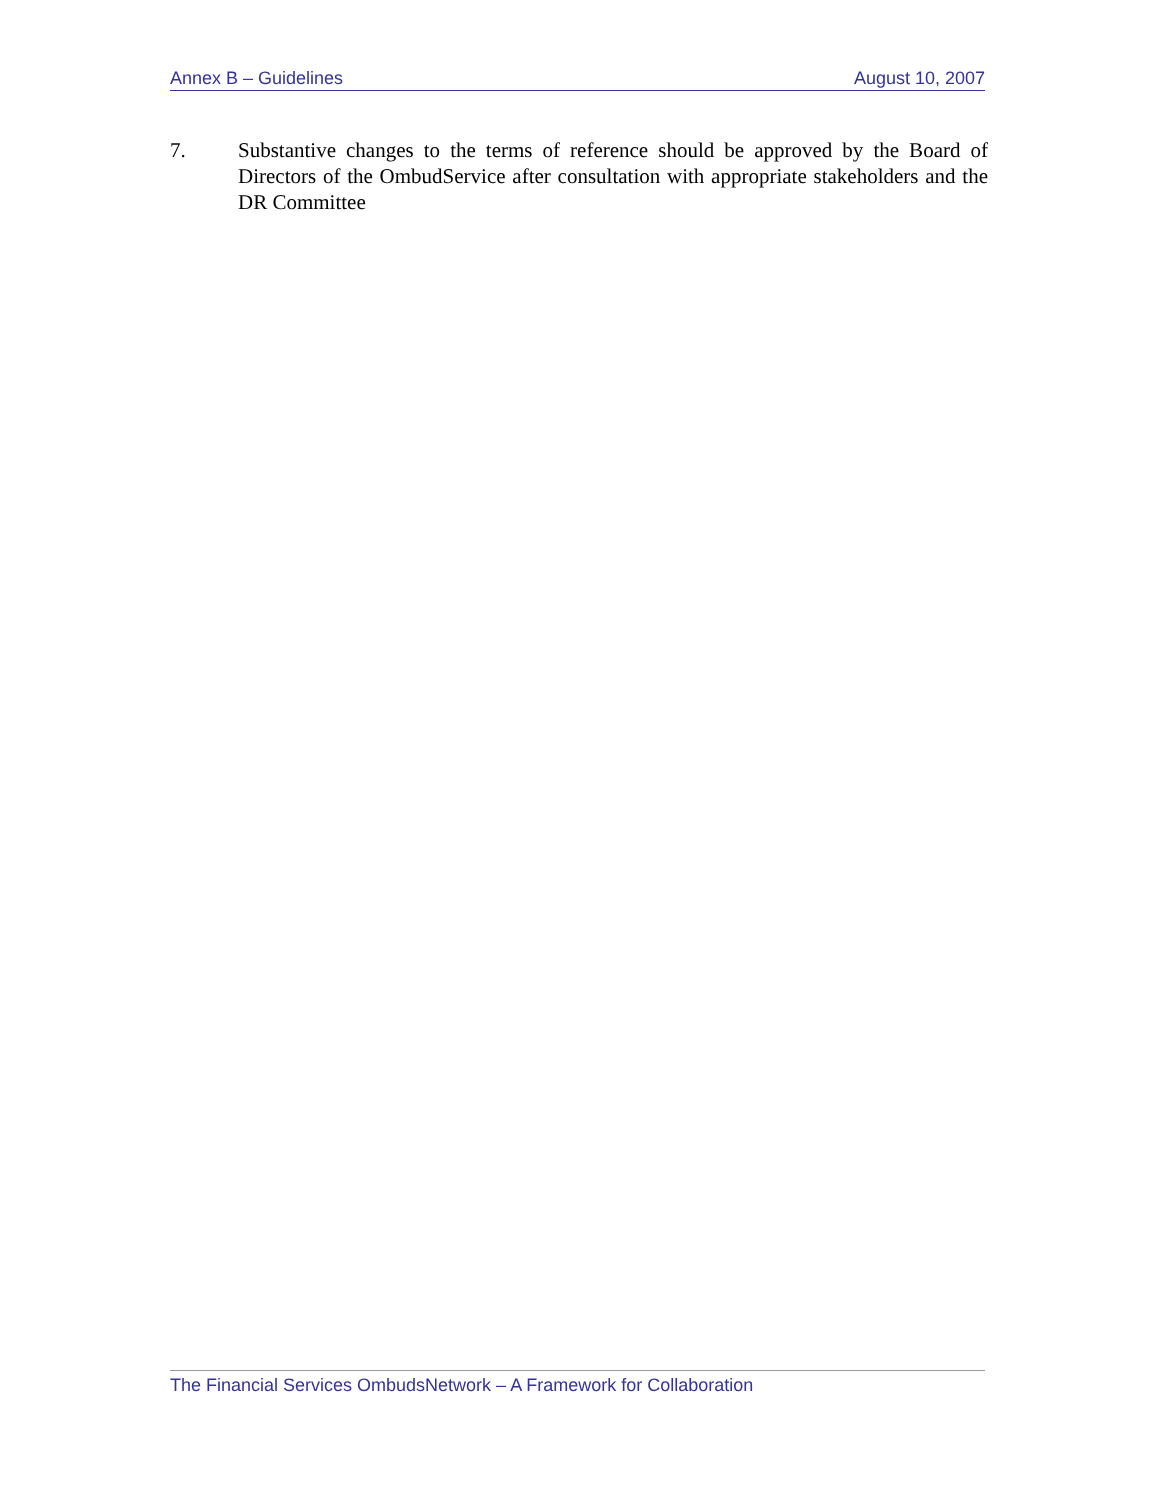Annex B – Guidelines August 10, 2007
7. Substantive changes to the terms of reference should be approved by the Board of Directors of the OmbudService after consultation with appropriate stakeholders and the DR Committee
The Financial Services OmbudsNetwork – A Framework for Collaboration